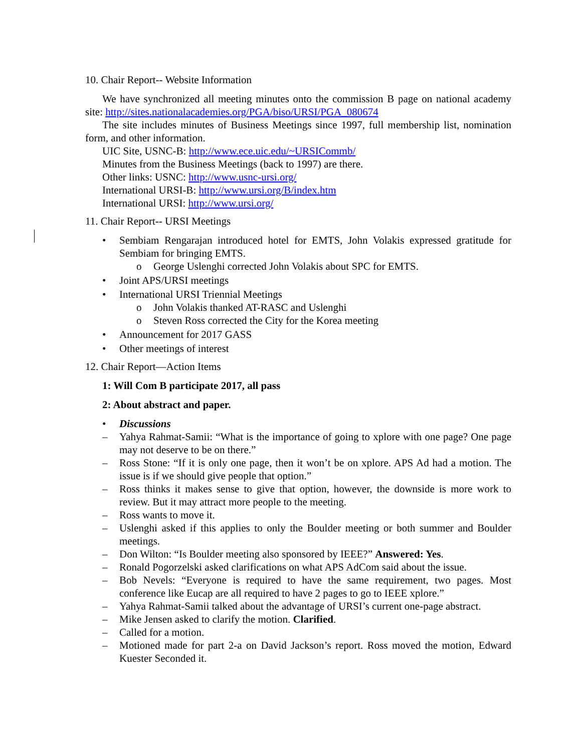10. Chair Report-- Website Information
We have synchronized all meeting minutes onto the commission B page on national academy site: http://sites.nationalacademies.org/PGA/biso/URSI/PGA_080674
The site includes minutes of Business Meetings since 1997, full membership list, nomination form, and other information.
UIC Site, USNC-B: http://www.ece.uic.edu/~URSICommb/
Minutes from the Business Meetings (back to 1997) are there.
Other links: USNC: http://www.usnc-ursi.org/
International URSI-B: http://www.ursi.org/B/index.htm
International URSI: http://www.ursi.org/
11. Chair Report-- URSI Meetings
• Sembiam Rengarajan introduced hotel for EMTS, John Volakis expressed gratitude for Sembiam for bringing EMTS.
o George Uslenghi corrected John Volakis about SPC for EMTS.
• Joint APS/URSI meetings
• International URSI Triennial Meetings
o John Volakis thanked AT-RASC and Uslenghi
o Steven Ross corrected the City for the Korea meeting
• Announcement for 2017 GASS
• Other meetings of interest
12. Chair Report—Action Items
1: Will Com B participate 2017, all pass
2: About abstract and paper.
• Discussions
– Yahya Rahmat-Samii: “What is the importance of going to xplore with one page? One page may not deserve to be on there.”
– Ross Stone: “If it is only one page, then it won’t be on xplore. APS Ad had a motion. The issue is if we should give people that option.”
– Ross thinks it makes sense to give that option, however, the downside is more work to review. But it may attract more people to the meeting.
– Ross wants to move it.
– Uslenghi asked if this applies to only the Boulder meeting or both summer and Boulder meetings.
– Don Wilton: “Is Boulder meeting also sponsored by IEEE?” Answered: Yes.
– Ronald Pogorzelski asked clarifications on what APS AdCom said about the issue.
– Bob Nevels: “Everyone is required to have the same requirement, two pages. Most conference like Eucap are all required to have 2 pages to go to IEEE xplore.”
– Yahya Rahmat-Samii talked about the advantage of URSI’s current one-page abstract.
– Mike Jensen asked to clarify the motion. Clarified.
– Called for a motion.
– Motioned made for part 2-a on David Jackson’s report. Ross moved the motion, Edward Kuester Seconded it.